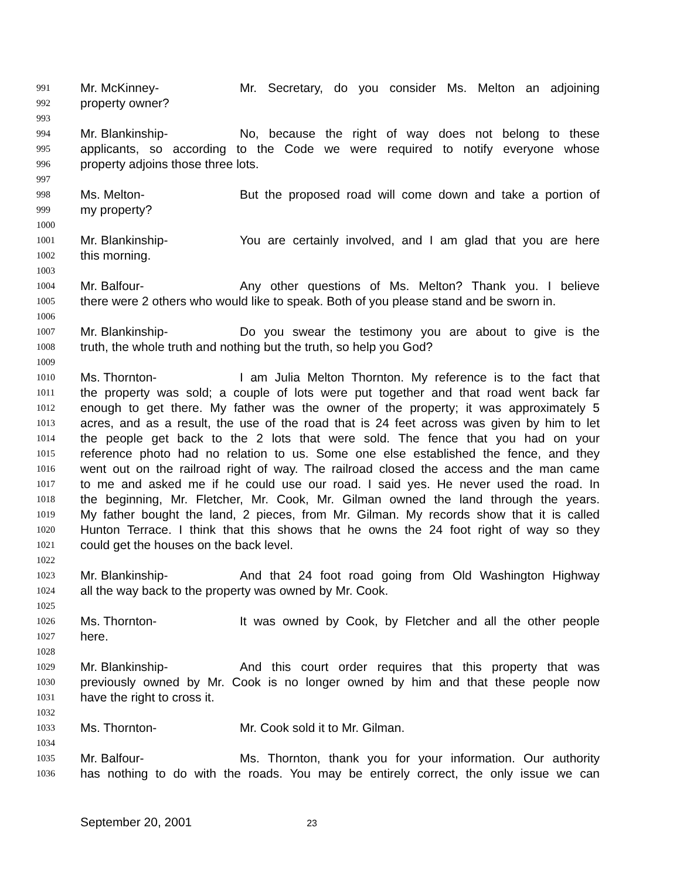991 Mr. McKinney- Mr. Secretary, do you consider Ms. Melton an adjoining
992 property owner?
993
994 Mr. Blankinship- No, because the right of way does not belong to these
995 applicants, so according to the Code we were required to notify everyone whose
996 property adjoins those three lots.
997
998 Ms. Melton- But the proposed road will come down and take a portion of
999 my property?
1000
1001 Mr. Blankinship- You are certainly involved, and I am glad that you are here
1002 this morning.
1003
1004 Mr. Balfour- Any other questions of Ms. Melton? Thank you. I believe
1005 there were 2 others who would like to speak. Both of you please stand and be sworn in.
1006
1007 Mr. Blankinship- Do you swear the testimony you are about to give is the
1008 truth, the whole truth and nothing but the truth, so help you God?
1009
1010 Ms. Thornton- I am Julia Melton Thornton. My reference is to the fact that
1011 the property was sold; a couple of lots were put together and that road went back far
1012 enough to get there. My father was the owner of the property; it was approximately 5
1013 acres, and as a result, the use of the road that is 24 feet across was given by him to let
1014 the people get back to the 2 lots that were sold. The fence that you had on your
1015 reference photo had no relation to us. Some one else established the fence, and they
1016 went out on the railroad right of way. The railroad closed the access and the man came
1017 to me and asked me if he could use our road. I said yes. He never used the road. In
1018 the beginning, Mr. Fletcher, Mr. Cook, Mr. Gilman owned the land through the years.
1019 My father bought the land, 2 pieces, from Mr. Gilman. My records show that it is called
1020 Hunton Terrace. I think that this shows that he owns the 24 foot right of way so they
1021 could get the houses on the back level.
1022
1023 Mr. Blankinship- And that 24 foot road going from Old Washington Highway
1024 all the way back to the property was owned by Mr. Cook.
1025
1026 Ms. Thornton- It was owned by Cook, by Fletcher and all the other people
1027 here.
1028
1029 Mr. Blankinship- And this court order requires that this property that was
1030 previously owned by Mr. Cook is no longer owned by him and that these people now
1031 have the right to cross it.
1032
1033 Ms. Thornton- Mr. Cook sold it to Mr. Gilman.
1034
1035 Mr. Balfour- Ms. Thornton, thank you for your information. Our authority
1036 has nothing to do with the roads. You may be entirely correct, the only issue we can
September 20, 2001 23